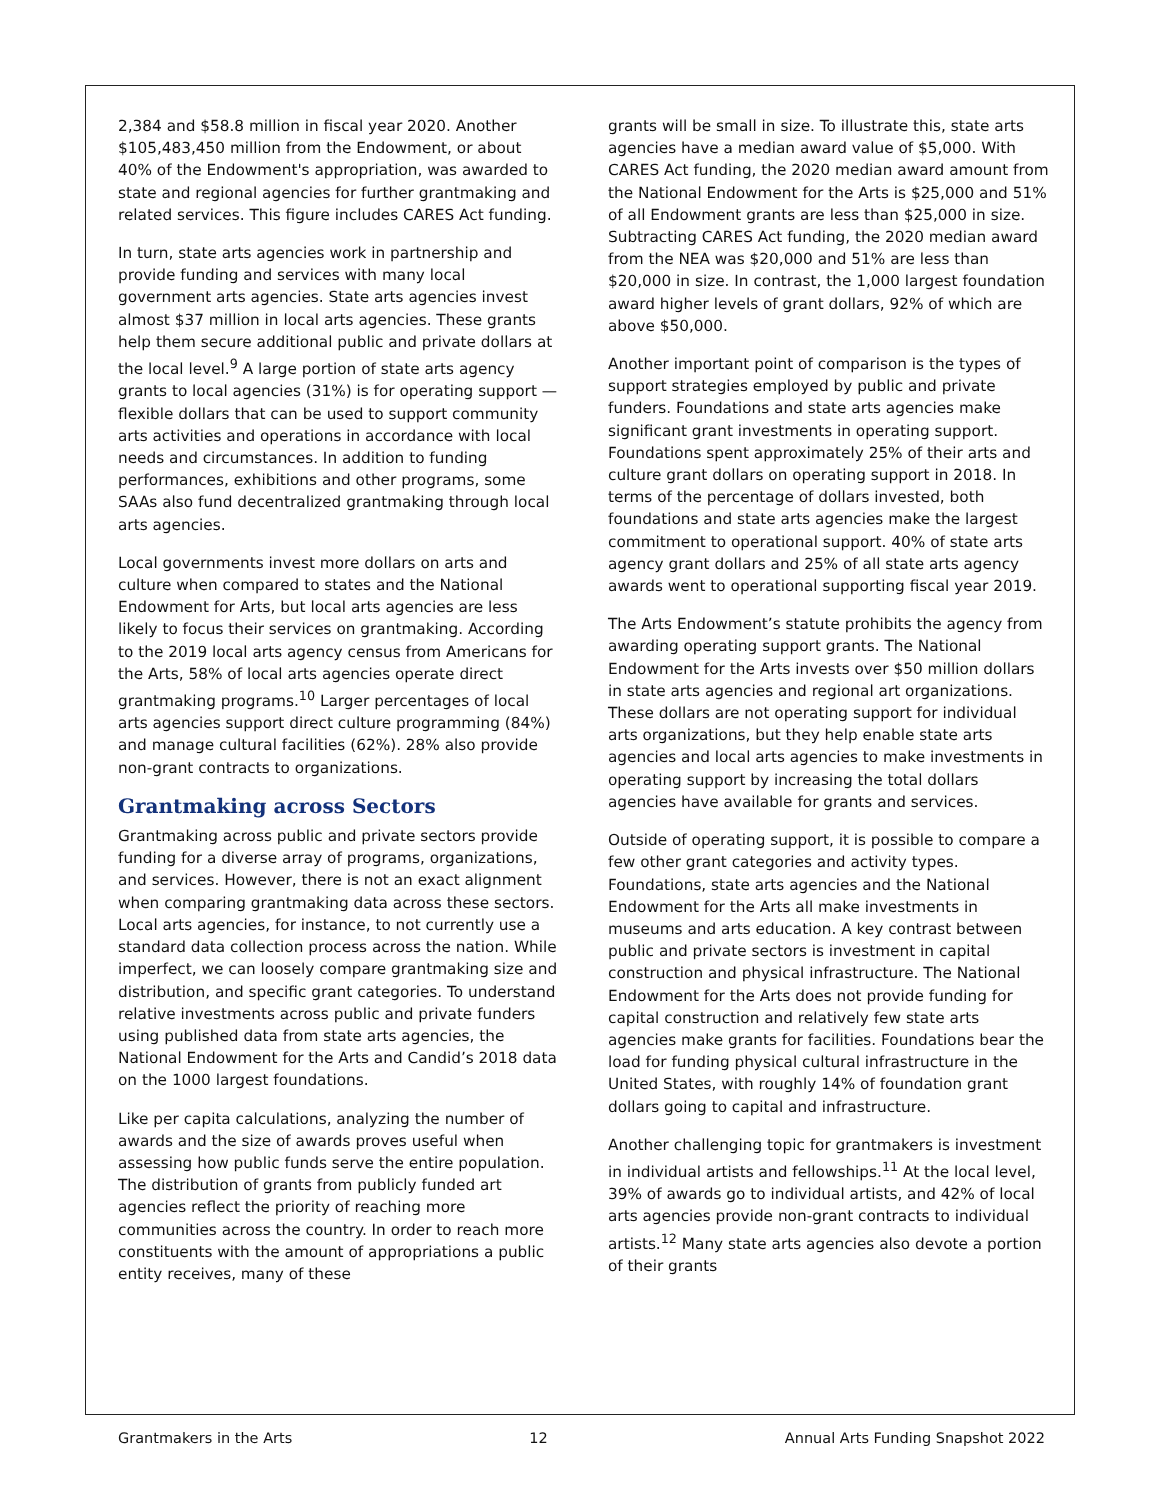2,384 and $58.8 million in fiscal year 2020. Another $105,483,450 million from the Endowment, or about 40% of the Endowment's appropriation, was awarded to state and regional agencies for further grantmaking and related services. This figure includes CARES Act funding.
In turn, state arts agencies work in partnership and provide funding and services with many local government arts agencies. State arts agencies invest almost $37 million in local arts agencies. These grants help them secure additional public and private dollars at the local level.<sup>9</sup> A large portion of state arts agency grants to local agencies (31%) is for operating support — flexible dollars that can be used to support community arts activities and operations in accordance with local needs and circumstances. In addition to funding performances, exhibitions and other programs, some SAAs also fund decentralized grantmaking through local arts agencies.
Local governments invest more dollars on arts and culture when compared to states and the National Endowment for Arts, but local arts agencies are less likely to focus their services on grantmaking. According to the 2019 local arts agency census from Americans for the Arts, 58% of local arts agencies operate direct grantmaking programs.<sup>10</sup> Larger percentages of local arts agencies support direct culture programming (84%) and manage cultural facilities (62%). 28% also provide non-grant contracts to organizations.
Grantmaking across Sectors
Grantmaking across public and private sectors provide funding for a diverse array of programs, organizations, and services. However, there is not an exact alignment when comparing grantmaking data across these sectors. Local arts agencies, for instance, to not currently use a standard data collection process across the nation. While imperfect, we can loosely compare grantmaking size and distribution, and specific grant categories. To understand relative investments across public and private funders using published data from state arts agencies, the National Endowment for the Arts and Candid’s 2018 data on the 1000 largest foundations.
Like per capita calculations, analyzing the number of awards and the size of awards proves useful when assessing how public funds serve the entire population. The distribution of grants from publicly funded art agencies reflect the priority of reaching more communities across the country. In order to reach more constituents with the amount of appropriations a public entity receives, many of these
grants will be small in size. To illustrate this, state arts agencies have a median award value of $5,000. With CARES Act funding, the 2020 median award amount from the National Endowment for the Arts is $25,000 and 51% of all Endowment grants are less than $25,000 in size. Subtracting CARES Act funding, the 2020 median award from the NEA was $20,000 and 51% are less than $20,000 in size. In contrast, the 1,000 largest foundation award higher levels of grant dollars, 92% of which are above $50,000.
Another important point of comparison is the types of support strategies employed by public and private funders. Foundations and state arts agencies make significant grant investments in operating support. Foundations spent approximately 25% of their arts and culture grant dollars on operating support in 2018. In terms of the percentage of dollars invested, both foundations and state arts agencies make the largest commitment to operational support. 40% of state arts agency grant dollars and 25% of all state arts agency awards went to operational supporting fiscal year 2019.
The Arts Endowment’s statute prohibits the agency from awarding operating support grants. The National Endowment for the Arts invests over $50 million dollars in state arts agencies and regional art organizations. These dollars are not operating support for individual arts organizations, but they help enable state arts agencies and local arts agencies to make investments in operating support by increasing the total dollars agencies have available for grants and services.
Outside of operating support, it is possible to compare a few other grant categories and activity types. Foundations, state arts agencies and the National Endowment for the Arts all make investments in museums and arts education. A key contrast between public and private sectors is investment in capital construction and physical infrastructure. The National Endowment for the Arts does not provide funding for capital construction and relatively few state arts agencies make grants for facilities. Foundations bear the load for funding physical cultural infrastructure in the United States, with roughly 14% of foundation grant dollars going to capital and infrastructure.
Another challenging topic for grantmakers is investment in individual artists and fellowships.<sup>11</sup> At the local level, 39% of awards go to individual artists, and 42% of local arts agencies provide non-grant contracts to individual artists.<sup>12</sup> Many state arts agencies also devote a portion of their grants
Grantmakers in the Arts 12 Annual Arts Funding Snapshot 2022